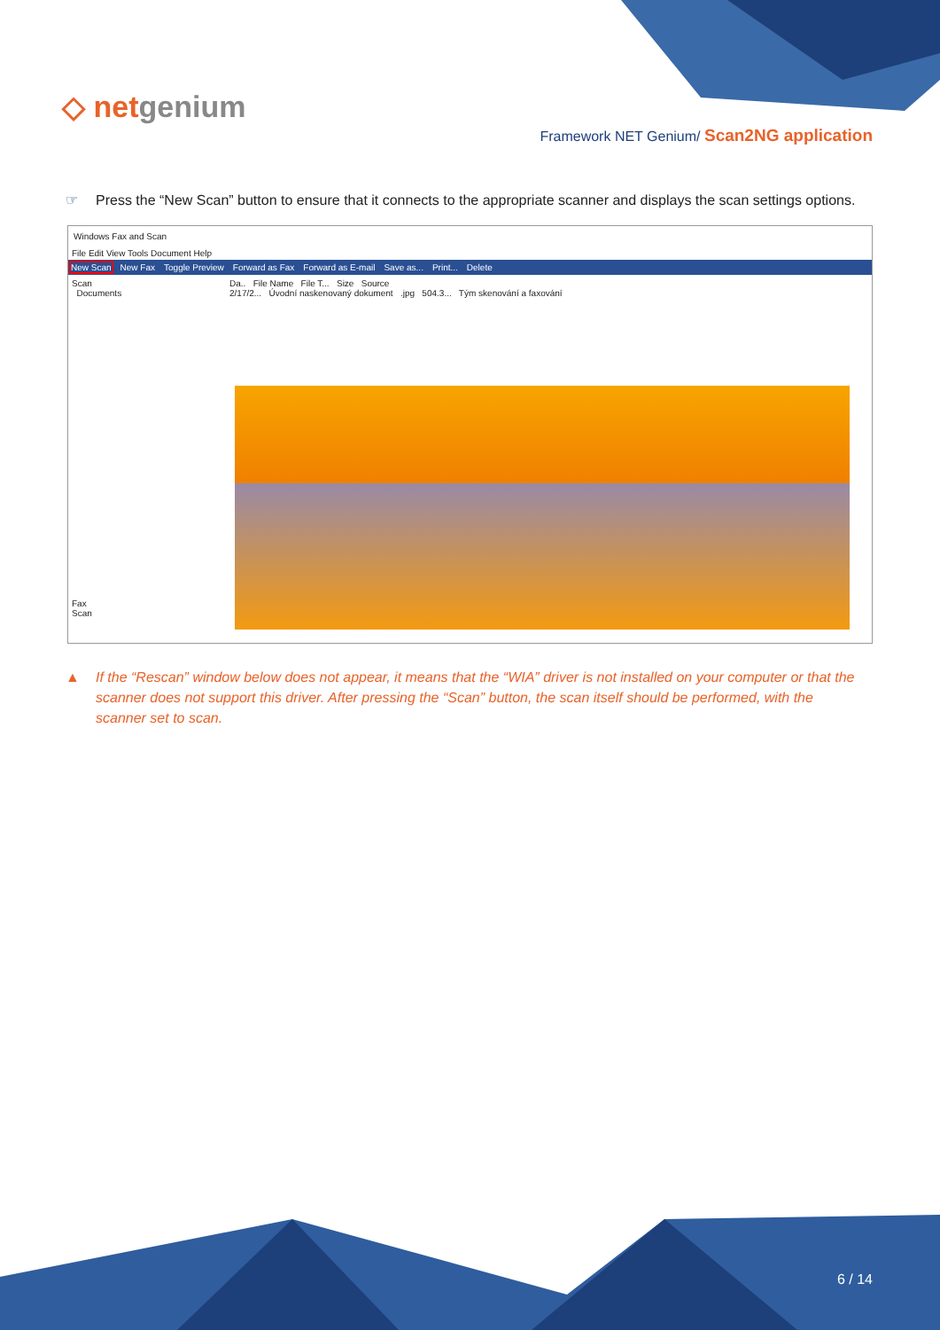◇ netgenium
Framework NET Genium/ Scan2NG application
☞ Press the “New Scan” button to ensure that it connects to the appropriate scanner and displays the scan settings options.
Windows Fax and Scan
File Edit View Tools Document Help
New Scan New Fax Toggle Preview Forward as Fax Forward as E-mail Save as... Print... Delete
Scan
Documents
Da.. File Name File T... Size Source
2/17/2... Úvodní naskenovaný dokument .jpg 504.3... Tým skenování a faxování
Fax
Scan
▲ If the “Rescan” window below does not appear, it means that the “WIA” driver is not installed on your computer or that the scanner does not support this driver. After pressing the “Scan” button, the scan itself should be performed, with the scanner set to scan.
6 / 14